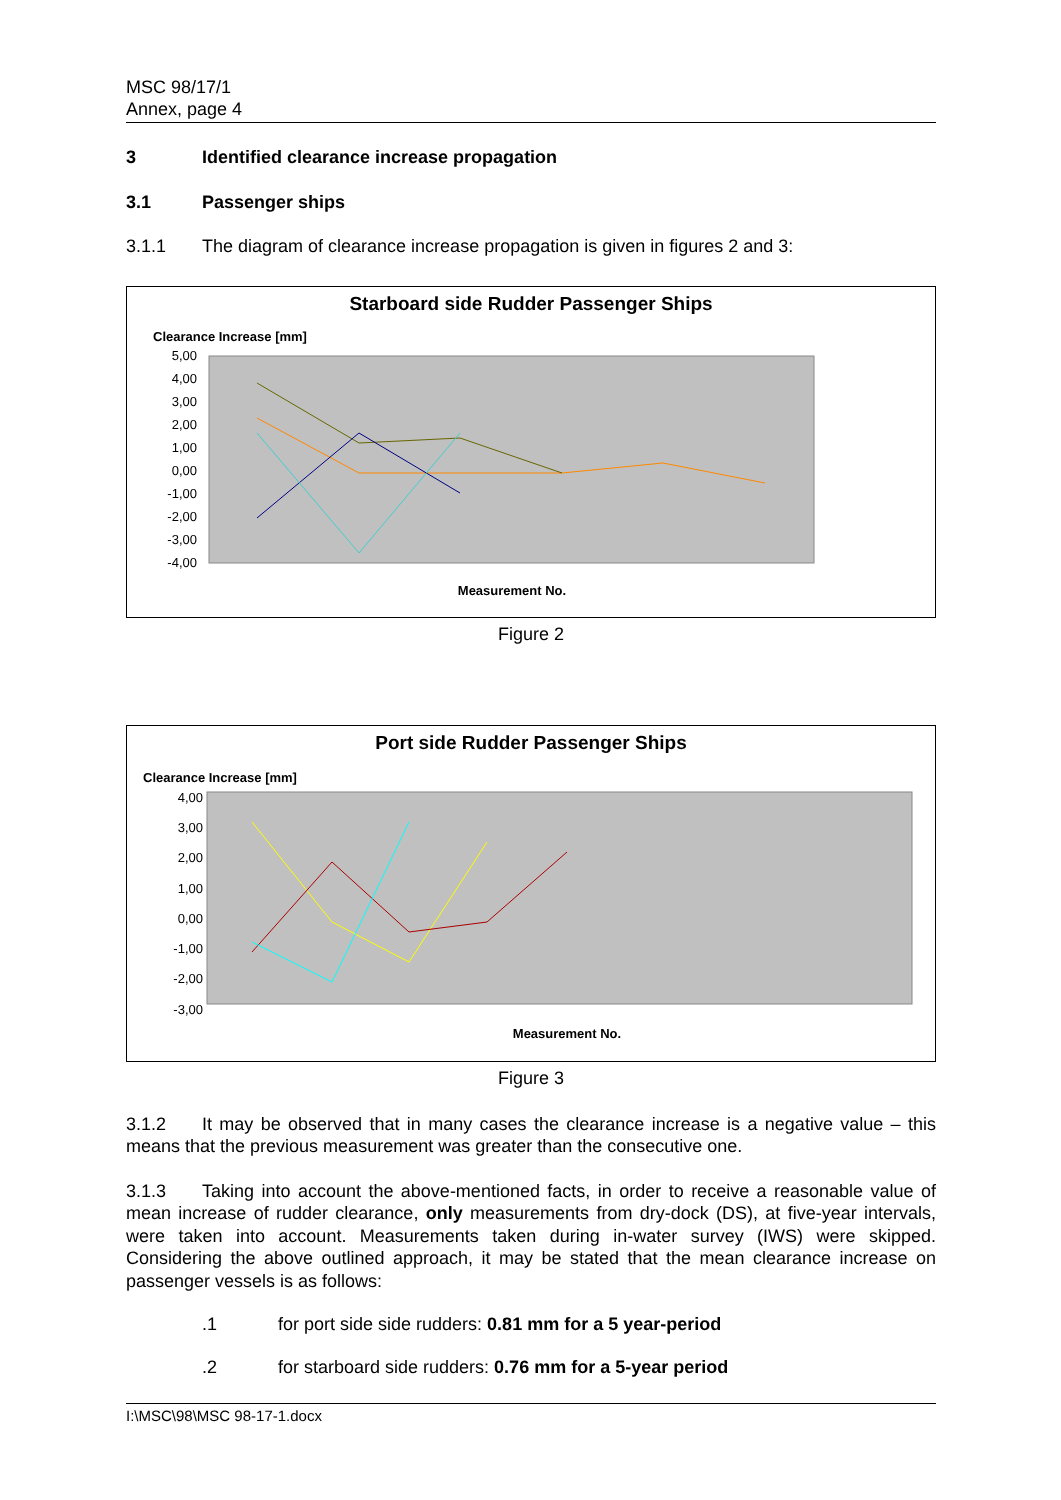MSC 98/17/1
Annex, page 4
3 Identified clearance increase propagation
3.1 Passenger ships
3.1.1 The diagram of clearance increase propagation is given in figures 2 and 3:
Starboard side Rudder Passenger Ships
Clearance Increase [mm]
5,00
4,00
3,00
2,00
1,00
0,00
-1,00
-2,00
-3,00
-4,00
Measurement No.
Figure 2
Port side Rudder Passenger Ships
Clearance Increase [mm]
4,00
3,00
2,00
1,00
0,00
-1,00
-2,00
-3,00
Measurement No.
Figure 3
3.1.2 It may be observed that in many cases the clearance increase is a negative value – this means that the previous measurement was greater than the consecutive one.
3.1.3 Taking into account the above-mentioned facts, in order to receive a reasonable value of mean increase of rudder clearance, only measurements from dry-dock (DS), at five-year intervals, were taken into account. Measurements taken during in-water survey (IWS) were skipped. Considering the above outlined approach, it may be stated that the mean clearance increase on passenger vessels is as follows:
.1 for port side side rudders: 0.81 mm for a 5 year-period
.2 for starboard side rudders: 0.76 mm for a 5-year period
I:\MSC\98\MSC 98-17-1.docx